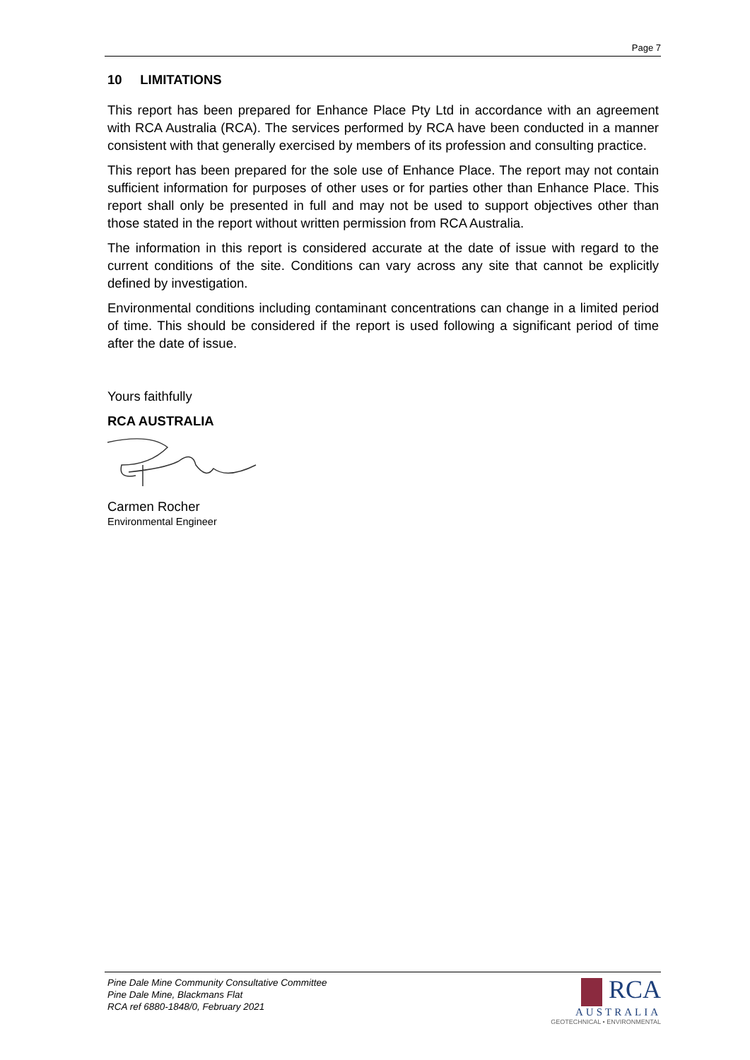Page 7
10 LIMITATIONS
This report has been prepared for Enhance Place Pty Ltd in accordance with an agreement with RCA Australia (RCA). The services performed by RCA have been conducted in a manner consistent with that generally exercised by members of its profession and consulting practice.
This report has been prepared for the sole use of Enhance Place. The report may not contain sufficient information for purposes of other uses or for parties other than Enhance Place. This report shall only be presented in full and may not be used to support objectives other than those stated in the report without written permission from RCA Australia.
The information in this report is considered accurate at the date of issue with regard to the current conditions of the site. Conditions can vary across any site that cannot be explicitly defined by investigation.
Environmental conditions including contaminant concentrations can change in a limited period of time. This should be considered if the report is used following a significant period of time after the date of issue.
Yours faithfully
RCA AUSTRALIA
Carmen Rocher
Environmental Engineer
Pine Dale Mine Community Consultative Committee
Pine Dale Mine, Blackmans Flat
RCA ref 6880-1848/0, February 2021
RCA
AUSTRALIA
GEOTECHNICAL • ENVIRONMENTAL